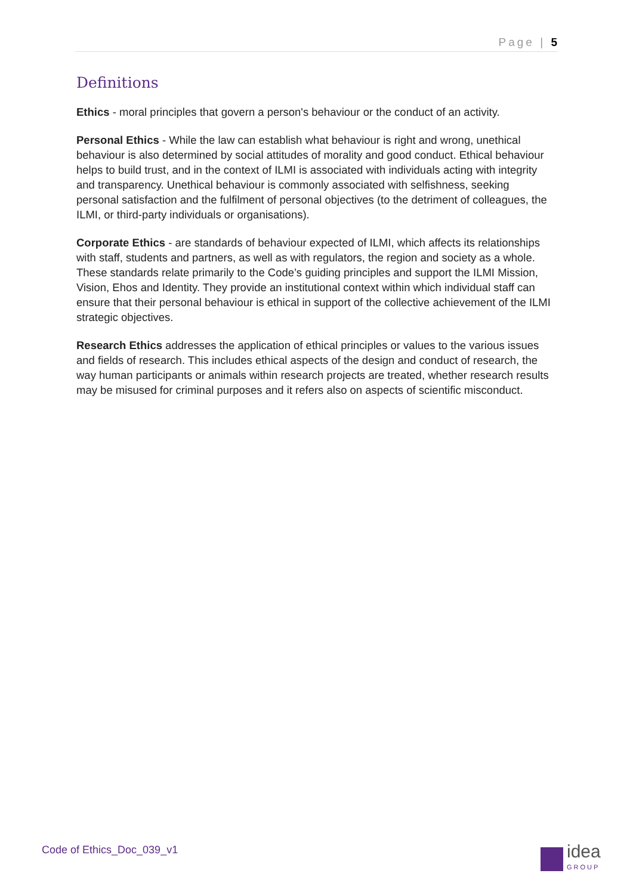Page | 5
Definitions
Ethics - moral principles that govern a person's behaviour or the conduct of an activity.
Personal Ethics - While the law can establish what behaviour is right and wrong, unethical behaviour is also determined by social attitudes of morality and good conduct. Ethical behaviour helps to build trust, and in the context of ILMI is associated with individuals acting with integrity and transparency. Unethical behaviour is commonly associated with selfishness, seeking personal satisfaction and the fulfilment of personal objectives (to the detriment of colleagues, the ILMI, or third-party individuals or organisations).
Corporate Ethics - are standards of behaviour expected of ILMI, which affects its relationships with staff, students and partners, as well as with regulators, the region and society as a whole. These standards relate primarily to the Code’s guiding principles and support the ILMI Mission, Vision, Ehos and Identity. They provide an institutional context within which individual staff can ensure that their personal behaviour is ethical in support of the collective achievement of the ILMI strategic objectives.
Research Ethics addresses the application of ethical principles or values to the various issues and fields of research. This includes ethical aspects of the design and conduct of research, the way human participants or animals within research projects are treated, whether research results may be misused for criminal purposes and it refers also on aspects of scientific misconduct.
Code of Ethics_Doc_039_v1 idea
GROUP